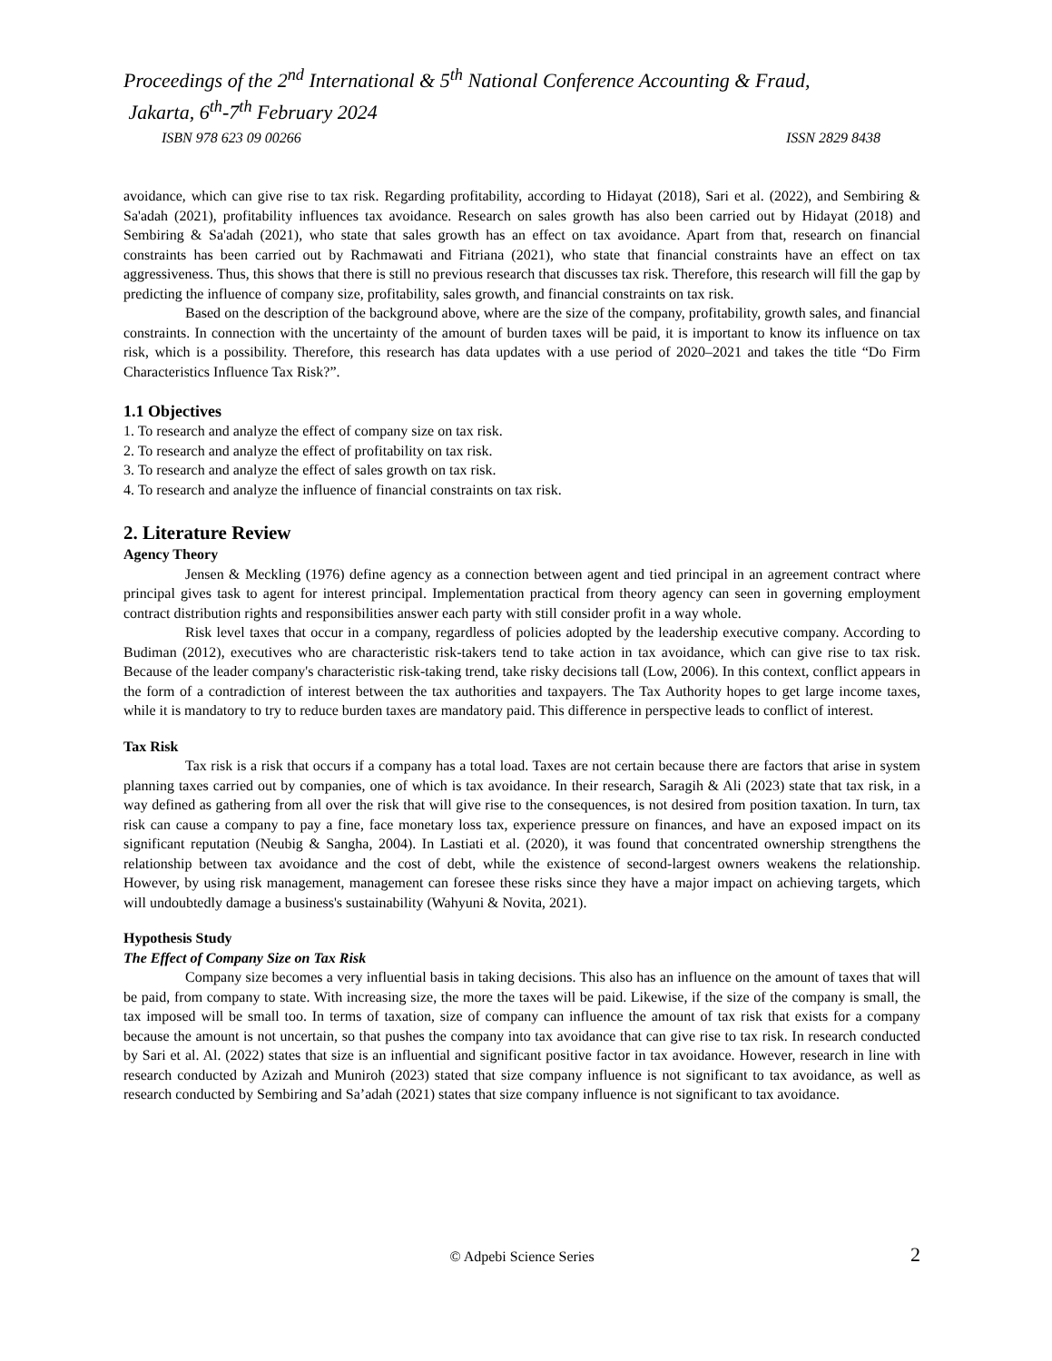Proceedings of the 2<sup>nd</sup> International & 5<sup>th</sup> National Conference Accounting & Fraud,
Jakarta, 6<sup>th</sup>-7<sup>th</sup> February 2024
ISBN 978 623 09 00266 ISSN 2829 8438
avoidance, which can give rise to tax risk. Regarding profitability, according to Hidayat (2018), Sari et al. (2022), and Sembiring & Sa'adah (2021), profitability influences tax avoidance. Research on sales growth has also been carried out by Hidayat (2018) and Sembiring & Sa'adah (2021), who state that sales growth has an effect on tax avoidance. Apart from that, research on financial constraints has been carried out by Rachmawati and Fitriana (2021), who state that financial constraints have an effect on tax aggressiveness. Thus, this shows that there is still no previous research that discusses tax risk. Therefore, this research will fill the gap by predicting the influence of company size, profitability, sales growth, and financial constraints on tax risk.
Based on the description of the background above, where are the size of the company, profitability, growth sales, and financial constraints. In connection with the uncertainty of the amount of burden taxes will be paid, it is important to know its influence on tax risk, which is a possibility. Therefore, this research has data updates with a use period of 2020–2021 and takes the title “Do Firm Characteristics Influence Tax Risk?”.
1.1 Objectives
1. To research and analyze the effect of company size on tax risk.
2. To research and analyze the effect of profitability on tax risk.
3. To research and analyze the effect of sales growth on tax risk.
4. To research and analyze the influence of financial constraints on tax risk.
2. Literature Review
Agency Theory
Jensen & Meckling (1976) define agency as a connection between agent and tied principal in an agreement contract where principal gives task to agent for interest principal. Implementation practical from theory agency can seen in governing employment contract distribution rights and responsibilities answer each party with still consider profit in a way whole.
Risk level taxes that occur in a company, regardless of policies adopted by the leadership executive company. According to Budiman (2012), executives who are characteristic risk-takers tend to take action in tax avoidance, which can give rise to tax risk. Because of the leader company's characteristic risk-taking trend, take risky decisions tall (Low, 2006). In this context, conflict appears in the form of a contradiction of interest between the tax authorities and taxpayers. The Tax Authority hopes to get large income taxes, while it is mandatory to try to reduce burden taxes are mandatory paid. This difference in perspective leads to conflict of interest.
Tax Risk
Tax risk is a risk that occurs if a company has a total load. Taxes are not certain because there are factors that arise in system planning taxes carried out by companies, one of which is tax avoidance. In their research, Saragih & Ali (2023) state that tax risk, in a way defined as gathering from all over the risk that will give rise to the consequences, is not desired from position taxation. In turn, tax risk can cause a company to pay a fine, face monetary loss tax, experience pressure on finances, and have an exposed impact on its significant reputation (Neubig & Sangha, 2004). In Lastiati et al. (2020), it was found that concentrated ownership strengthens the relationship between tax avoidance and the cost of debt, while the existence of second-largest owners weakens the relationship. However, by using risk management, management can foresee these risks since they have a major impact on achieving targets, which will undoubtedly damage a business's sustainability (Wahyuni & Novita, 2021).
Hypothesis Study
The Effect of Company Size on Tax Risk
Company size becomes a very influential basis in taking decisions. This also has an influence on the amount of taxes that will be paid, from company to state. With increasing size, the more the taxes will be paid. Likewise, if the size of the company is small, the tax imposed will be small too. In terms of taxation, size of company can influence the amount of tax risk that exists for a company because the amount is not uncertain, so that pushes the company into tax avoidance that can give rise to tax risk. In research conducted by Sari et al. Al. (2022) states that size is an influential and significant positive factor in tax avoidance. However, research in line with research conducted by Azizah and Muniroh (2023) stated that size company influence is not significant to tax avoidance, as well as research conducted by Sembiring and Sa’adah (2021) states that size company influence is not significant to tax avoidance.
© Adpebi Science Series 2